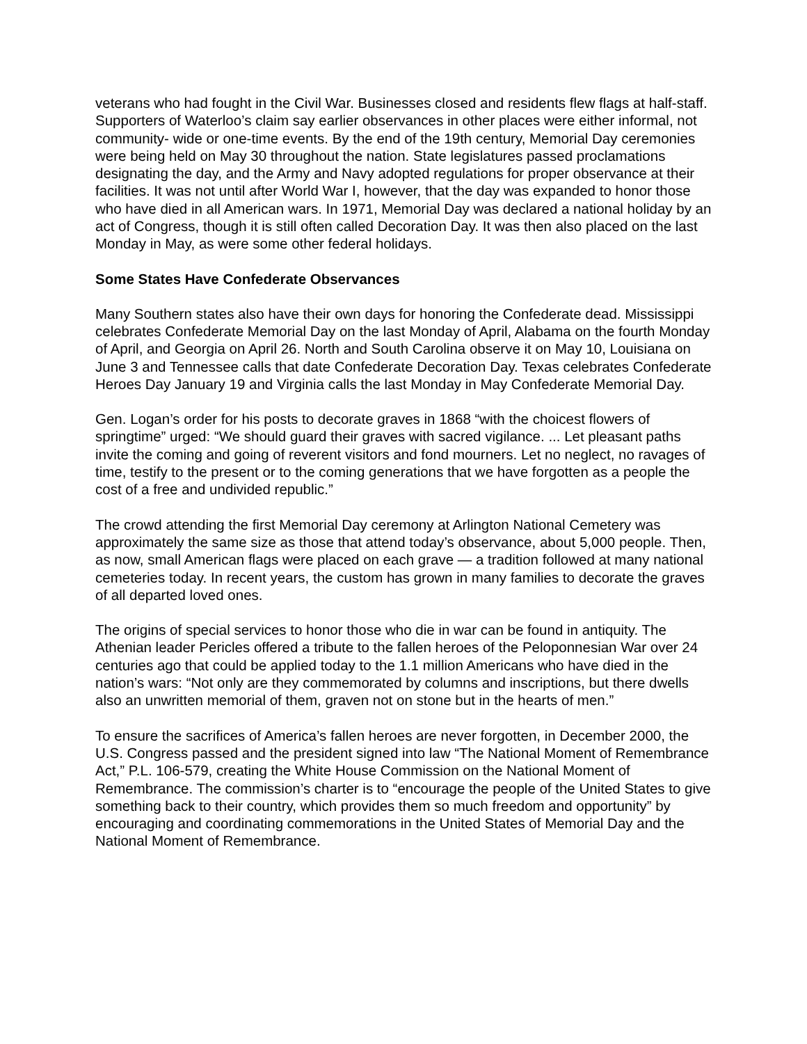veterans who had fought in the Civil War. Businesses closed and residents flew flags at half-staff. Supporters of Waterloo’s claim say earlier observances in other places were either informal, not community- wide or one-time events. By the end of the 19th century, Memorial Day ceremonies were being held on May 30 throughout the nation. State legislatures passed proclamations designating the day, and the Army and Navy adopted regulations for proper observance at their facilities. It was not until after World War I, however, that the day was expanded to honor those who have died in all American wars. In 1971, Memorial Day was declared a national holiday by an act of Congress, though it is still often called Decoration Day. It was then also placed on the last Monday in May, as were some other federal holidays.
Some States Have Confederate Observances
Many Southern states also have their own days for honoring the Confederate dead. Mississippi celebrates Confederate Memorial Day on the last Monday of April, Alabama on the fourth Monday of April, and Georgia on April 26. North and South Carolina observe it on May 10, Louisiana on June 3 and Tennessee calls that date Confederate Decoration Day. Texas celebrates Confederate Heroes Day January 19 and Virginia calls the last Monday in May Confederate Memorial Day.
Gen. Logan’s order for his posts to decorate graves in 1868 “with the choicest flowers of springtime” urged: “We should guard their graves with sacred vigilance. ... Let pleasant paths invite the coming and going of reverent visitors and fond mourners. Let no neglect, no ravages of time, testify to the present or to the coming generations that we have forgotten as a people the cost of a free and undivided republic.”
The crowd attending the first Memorial Day ceremony at Arlington National Cemetery was approximately the same size as those that attend today’s observance, about 5,000 people. Then, as now, small American flags were placed on each grave — a tradition followed at many national cemeteries today. In recent years, the custom has grown in many families to decorate the graves of all departed loved ones.
The origins of special services to honor those who die in war can be found in antiquity. The Athenian leader Pericles offered a tribute to the fallen heroes of the Peloponnesian War over 24 centuries ago that could be applied today to the 1.1 million Americans who have died in the nation’s wars: “Not only are they commemorated by columns and inscriptions, but there dwells also an unwritten memorial of them, graven not on stone but in the hearts of men.”
To ensure the sacrifices of America’s fallen heroes are never forgotten, in December 2000, the U.S. Congress passed and the president signed into law “The National Moment of Remembrance Act,” P.L. 106-579, creating the White House Commission on the National Moment of Remembrance. The commission’s charter is to “encourage the people of the United States to give something back to their country, which provides them so much freedom and opportunity” by encouraging and coordinating commemorations in the United States of Memorial Day and the National Moment of Remembrance.